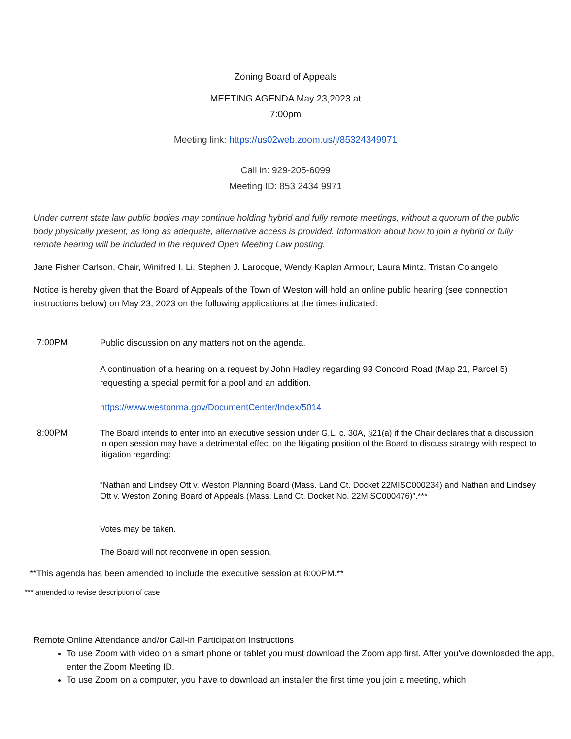Zoning Board of Appeals
MEETING AGENDA May 23,2023 at
7:00pm
Meeting link: https://us02web.zoom.us/j/85324349971
Call in: 929-205-6099
Meeting ID: 853 2434 9971
Under current state law public bodies may continue holding hybrid and fully remote meetings, without a quorum of the public body physically present, as long as adequate, alternative access is provided. Information about how to join a hybrid or fully remote hearing will be included in the required Open Meeting Law posting.
Jane Fisher Carlson, Chair, Winifred I. Li, Stephen J. Larocque, Wendy Kaplan Armour, Laura Mintz, Tristan Colangelo
Notice is hereby given that the Board of Appeals of the Town of Weston will hold an online public hearing (see connection instructions below) on May 23, 2023 on the following applications at the times indicated:
7:00PM
Public discussion on any matters not on the agenda.
A continuation of a hearing on a request by John Hadley regarding 93 Concord Road (Map 21, Parcel 5) requesting a special permit for a pool and an addition.
https://www.westonrna.gov/DocumentCenter/Index/5014
8:00PM
The Board intends to enter into an executive session under G.L. c. 30A, §21(a) if the Chair declares that a discussion in open session may have a detrimental effect on the litigating position of the Board to discuss strategy with respect to litigation regarding:
“Nathan and Lindsey Ott v. Weston Planning Board (Mass. Land Ct. Docket 22MISC000234) and Nathan and Lindsey Ott v. Weston Zoning Board of Appeals (Mass. Land Ct. Docket No. 22MISC000476)”.***
Votes may be taken.
The Board will not reconvene in open session.
**This agenda has been amended to include the executive session at 8:00PM.**
*** amended to revise description of case
Remote Online Attendance and/or Call-in Participation Instructions
To use Zoom with video on a smart phone or tablet you must download the Zoom app first. After you've downloaded the app, enter the Zoom Meeting ID.
To use Zoom on a computer, you have to download an installer the first time you join a meeting, which